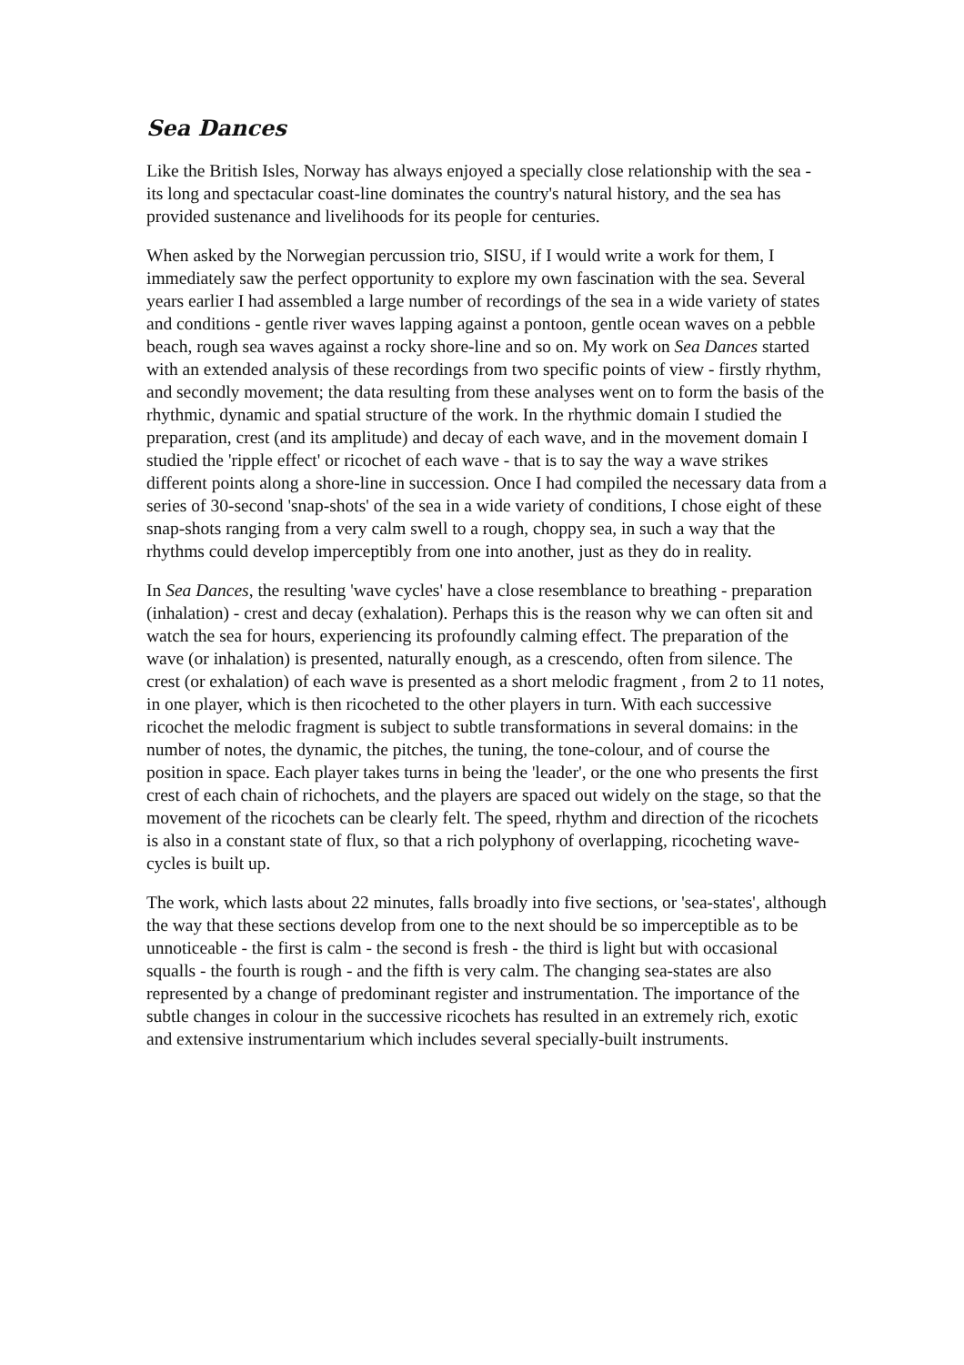Sea Dances
Like the British Isles, Norway has always enjoyed a specially close relationship with the sea - its long and spectacular coast-line dominates the country's natural history, and the sea has provided sustenance and livelihoods for its people for centuries.
When asked by the Norwegian percussion trio, SISU, if I would write a work for them, I immediately saw the perfect opportunity to explore my own fascination with the sea. Several years earlier I had assembled a large number of recordings of the sea in a wide variety of states and conditions - gentle river waves lapping against a pontoon, gentle ocean waves on a pebble beach, rough sea waves against a rocky shore-line and so on. My work on Sea Dances started with an extended analysis of these recordings from two specific points of view - firstly rhythm, and secondly movement; the data resulting from these analyses went on to form the basis of the rhythmic, dynamic and spatial structure of the work. In the rhythmic domain I studied the preparation, crest (and its amplitude) and decay of each wave, and in the movement domain I studied the 'ripple effect' or ricochet of each wave - that is to say the way a wave strikes different points along a shore-line in succession. Once I had compiled the necessary data from a series of 30-second 'snap-shots' of the sea in a wide variety of conditions, I chose eight of these snap-shots ranging from a very calm swell to a rough, choppy sea, in such a way that the rhythms could develop imperceptibly from one into another, just as they do in reality.
In Sea Dances, the resulting 'wave cycles' have a close resemblance to breathing - preparation (inhalation) - crest and decay (exhalation). Perhaps this is the reason why we can often sit and watch the sea for hours, experiencing its profoundly calming effect. The preparation of the wave (or inhalation) is presented, naturally enough, as a crescendo, often from silence. The crest (or exhalation) of each wave is presented as a short melodic fragment , from 2 to 11 notes, in one player, which is then ricocheted to the other players in turn. With each successive ricochet the melodic fragment is subject to subtle transformations in several domains: in the number of notes, the dynamic, the pitches, the tuning, the tone-colour, and of course the position in space. Each player takes turns in being the 'leader', or the one who presents the first crest of each chain of richochets, and the players are spaced out widely on the stage, so that the movement of the ricochets can be clearly felt. The speed, rhythm and direction of the ricochets is also in a constant state of flux, so that a rich polyphony of overlapping, ricocheting wave-cycles is built up.
The work, which lasts about 22 minutes, falls broadly into five sections, or 'sea-states', although the way that these sections develop from one to the next should be so imperceptible as to be unnoticeable - the first is calm - the second is fresh - the third is light but with occasional squalls - the fourth is rough - and the fifth is very calm. The changing sea-states are also represented by a change of predominant register and instrumentation. The importance of the subtle changes in colour in the successive ricochets has resulted in an extremely rich, exotic and extensive instrumentarium which includes several specially-built instruments.